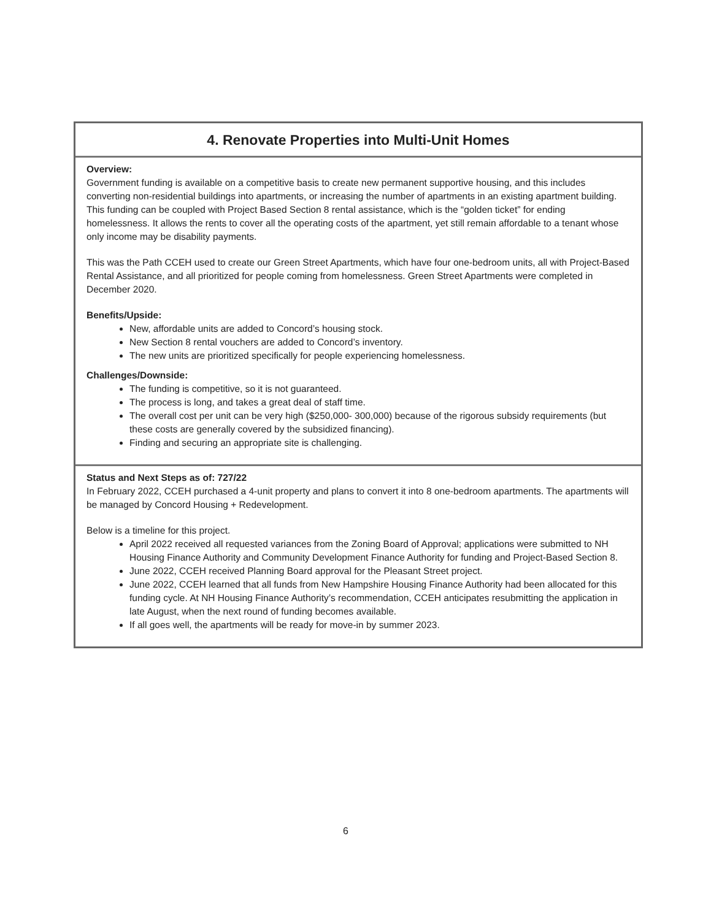4. Renovate Properties into Multi-Unit Homes
Overview:
Government funding is available on a competitive basis to create new permanent supportive housing, and this includes converting non-residential buildings into apartments, or increasing the number of apartments in an existing apartment building. This funding can be coupled with Project Based Section 8 rental assistance, which is the “golden ticket” for ending homelessness. It allows the rents to cover all the operating costs of the apartment, yet still remain affordable to a tenant whose only income may be disability payments.
This was the Path CCEH used to create our Green Street Apartments, which have four one-bedroom units, all with Project-Based Rental Assistance, and all prioritized for people coming from homelessness. Green Street Apartments were completed in December 2020.
Benefits/Upside:
New, affordable units are added to Concord’s housing stock.
New Section 8 rental vouchers are added to Concord’s inventory.
The new units are prioritized specifically for people experiencing homelessness.
Challenges/Downside:
The funding is competitive, so it is not guaranteed.
The process is long, and takes a great deal of staff time.
The overall cost per unit can be very high ($250,000- 300,000) because of the rigorous subsidy requirements (but these costs are generally covered by the subsidized financing).
Finding and securing an appropriate site is challenging.
Status and Next Steps as of: 727/22
In February 2022, CCEH purchased a 4-unit property and plans to convert it into 8 one-bedroom apartments. The apartments will be managed by Concord Housing + Redevelopment.
Below is a timeline for this project.
April 2022 received all requested variances from the Zoning Board of Approval; applications were submitted to NH Housing Finance Authority and Community Development Finance Authority for funding and Project-Based Section 8.
June 2022, CCEH received Planning Board approval for the Pleasant Street project.
June 2022, CCEH learned that all funds from New Hampshire Housing Finance Authority had been allocated for this funding cycle. At NH Housing Finance Authority’s recommendation, CCEH anticipates resubmitting the application in late August, when the next round of funding becomes available.
If all goes well, the apartments will be ready for move-in by summer 2023.
6